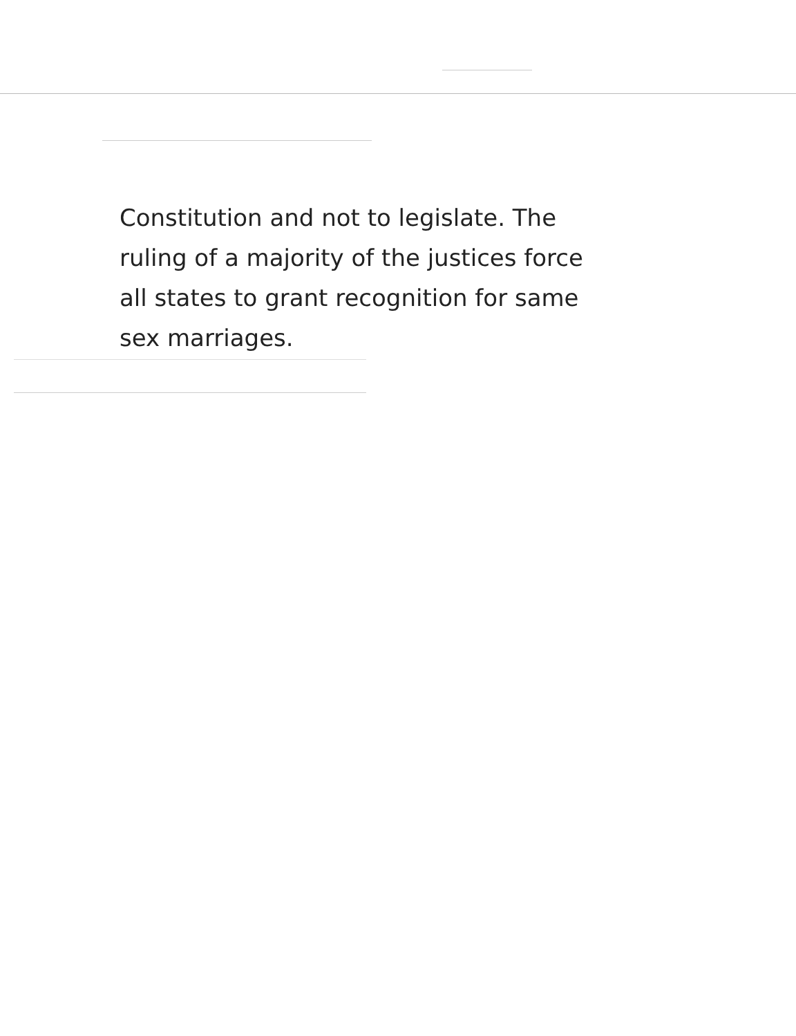Constitution and not to legislate. The
ruling of a majority of the justices force
all states to grant recognition for same
sex marriages.